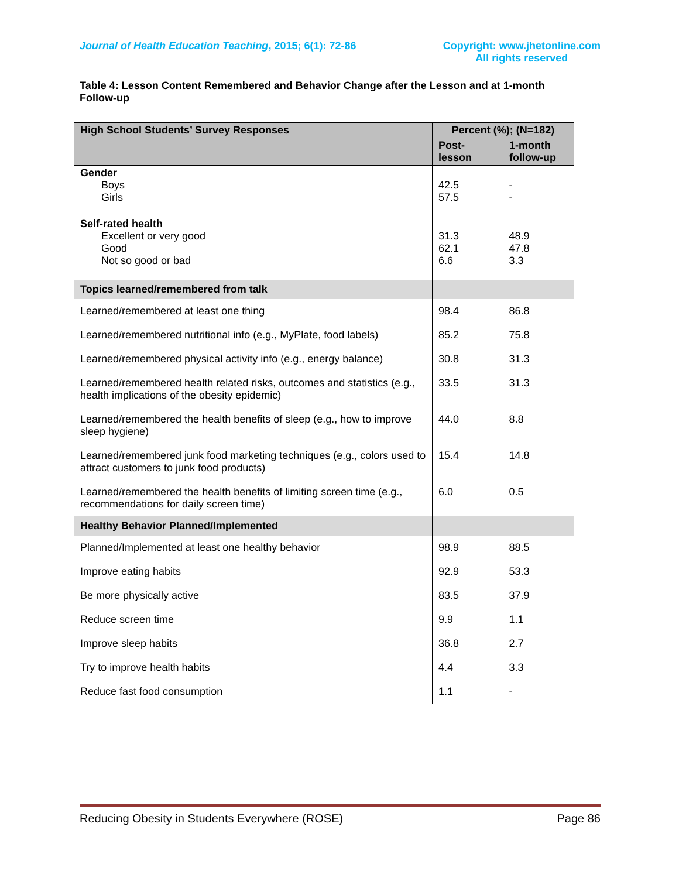Journal of Health Education Teaching, 2015; 6(1): 72-86
Copyright: www.jhetonline.com
All rights reserved
Table 4: Lesson Content Remembered and Behavior Change after the Lesson and at 1-month Follow-up
| High School Students’ Survey Responses | Percent (%); (N=182) | |
| --- | --- | --- |
| | Post- lesson | 1-month follow-up |
| Gender Boys Girls | 42.5 57.5 | - - |
| Self-rated health Excellent or very good Good Not so good or bad | 31.3 62.1 6.6 | 48.9 47.8 3.3 |
| Topics learned/remembered from talk | | |
| Learned/remembered at least one thing | 98.4 | 86.8 |
| Learned/remembered nutritional info (e.g., MyPlate, food labels) | 85.2 | 75.8 |
| Learned/remembered physical activity info (e.g., energy balance) | 30.8 | 31.3 |
| Learned/remembered health related risks, outcomes and statistics (e.g., health implications of the obesity epidemic) | 33.5 | 31.3 |
| Learned/remembered the health benefits of sleep (e.g., how to improve sleep hygiene) | 44.0 | 8.8 |
| Learned/remembered junk food marketing techniques (e.g., colors used to attract customers to junk food products) | 15.4 | 14.8 |
| Learned/remembered the health benefits of limiting screen time (e.g., recommendations for daily screen time) | 6.0 | 0.5 |
| Healthy Behavior Planned/Implemented | | |
| Planned/Implemented at least one healthy behavior | 98.9 | 88.5 |
| Improve eating habits | 92.9 | 53.3 |
| Be more physically active | 83.5 | 37.9 |
| Reduce screen time | 9.9 | 1.1 |
| Improve sleep habits | 36.8 | 2.7 |
| Try to improve health habits | 4.4 | 3.3 |
| Reduce fast food consumption | 1.1 | - |
Reducing Obesity in Students Everywhere (ROSE) Page 86